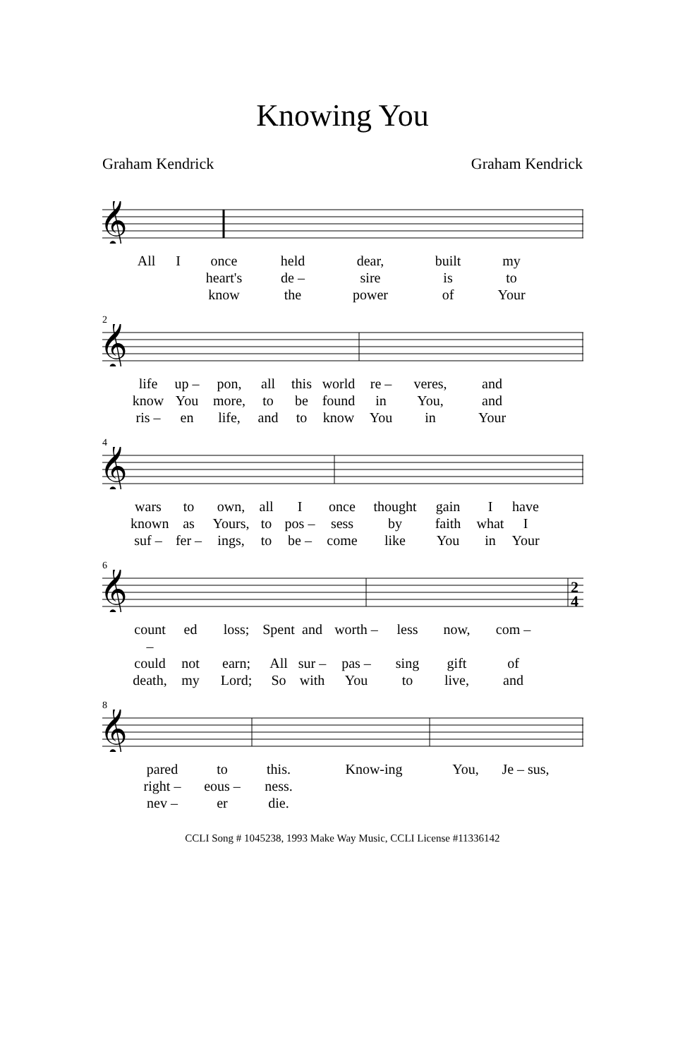Knowing You
Graham Kendrick Graham Kendrick
𝄞
All I once held dear, built my heart's de – sire is to know the power of Your
2
𝄞
life up – pon, all this world re – veres, and know You more, to be found in You, and ris – en life, and to know You in Your
4
𝄞
wars to own, all I once thought gain I have known as Yours, to pos – sess by faith what I suf – fer – ings, to be – come like You in Your
6
𝄞
2
4
count – ed loss; Spent and worth – less now, com – could not earn; All sur – pas – sing gift of death, my Lord; So with You to live, and
8
𝄞
pared to this. Know-ing You, Je – sus, right – eous – ness. nev – er die.
CCLI Song # 1045238, 1993 Make Way Music, CCLI License #11336142